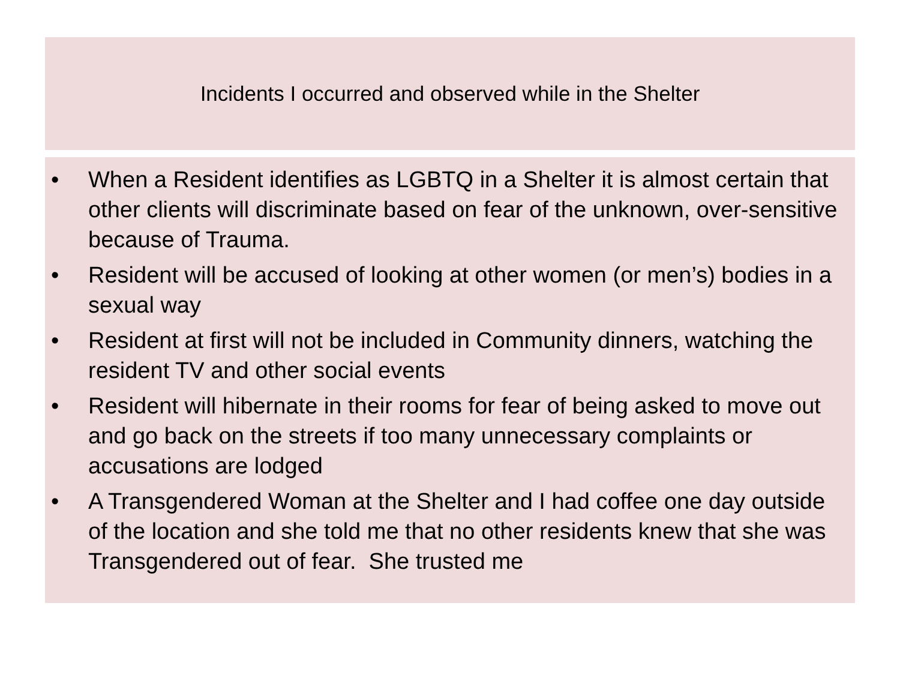Incidents I occurred and observed while in the Shelter
• When a Resident identifies as LGBTQ in a Shelter it is almost certain that other clients will discriminate based on fear of the unknown, over-sensitive because of Trauma.
• Resident will be accused of looking at other women (or men’s) bodies in a sexual way
• Resident at first will not be included in Community dinners, watching the resident TV and other social events
• Resident will hibernate in their rooms for fear of being asked to move out and go back on the streets if too many unnecessary complaints or accusations are lodged
• A Transgendered Woman at the Shelter and I had coffee one day outside of the location and she told me that no other residents knew that she was Transgendered out of fear. She trusted me